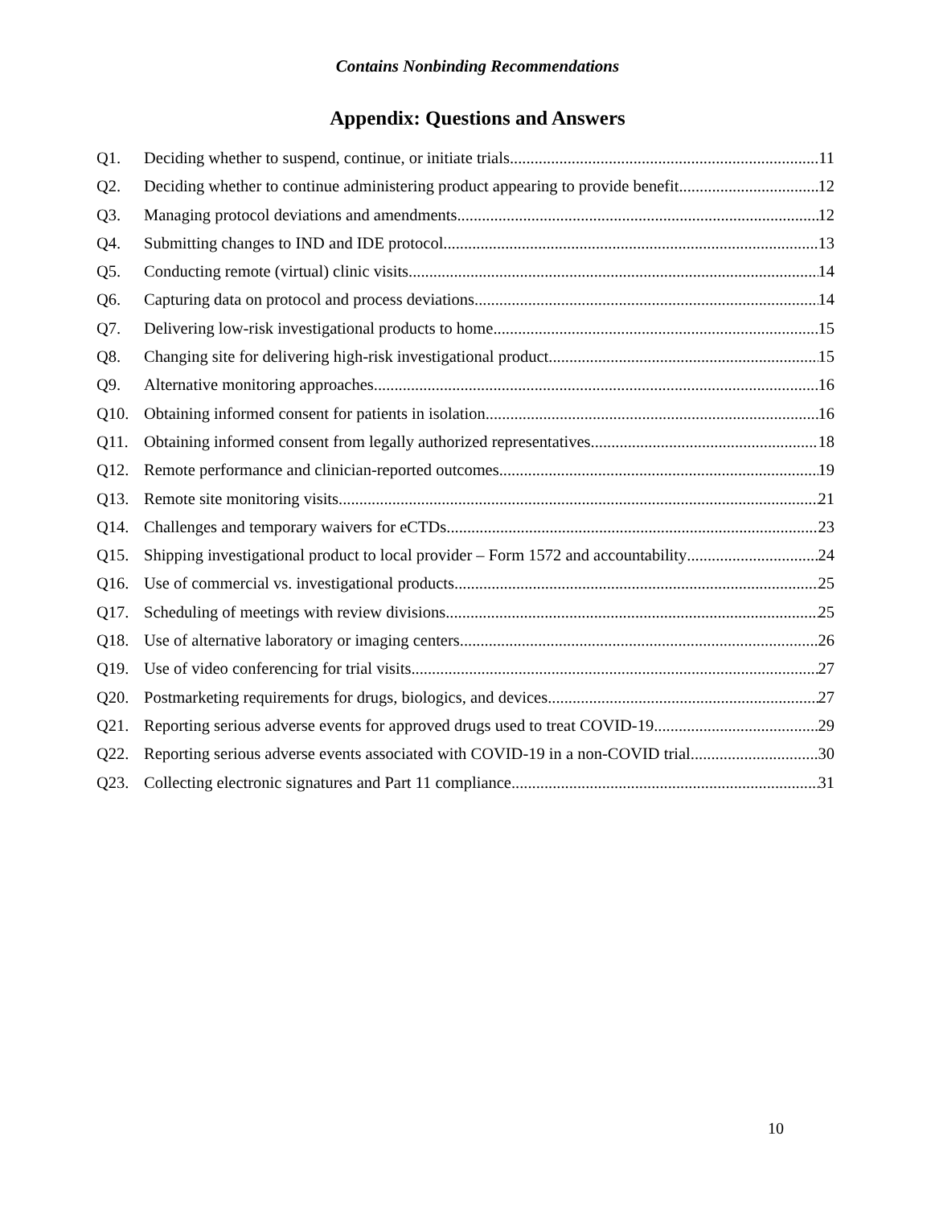Contains Nonbinding Recommendations
Appendix: Questions and Answers
Q1. Deciding whether to suspend, continue, or initiate trials 11
Q2. Deciding whether to continue administering product appearing to provide benefit 12
Q3. Managing protocol deviations and amendments 12
Q4. Submitting changes to IND and IDE protocol 13
Q5. Conducting remote (virtual) clinic visits 14
Q6. Capturing data on protocol and process deviations 14
Q7. Delivering low-risk investigational products to home 15
Q8. Changing site for delivering high-risk investigational product 15
Q9. Alternative monitoring approaches 16
Q10. Obtaining informed consent for patients in isolation 16
Q11. Obtaining informed consent from legally authorized representatives 18
Q12. Remote performance and clinician-reported outcomes 19
Q13. Remote site monitoring visits 21
Q14. Challenges and temporary waivers for eCTDs 23
Q15. Shipping investigational product to local provider – Form 1572 and accountability 24
Q16. Use of commercial vs. investigational products 25
Q17. Scheduling of meetings with review divisions 25
Q18. Use of alternative laboratory or imaging centers 26
Q19. Use of video conferencing for trial visits 27
Q20. Postmarketing requirements for drugs, biologics, and devices 27
Q21. Reporting serious adverse events for approved drugs used to treat COVID-19 29
Q22. Reporting serious adverse events associated with COVID-19 in a non-COVID trial 30
Q23. Collecting electronic signatures and Part 11 compliance 31
10